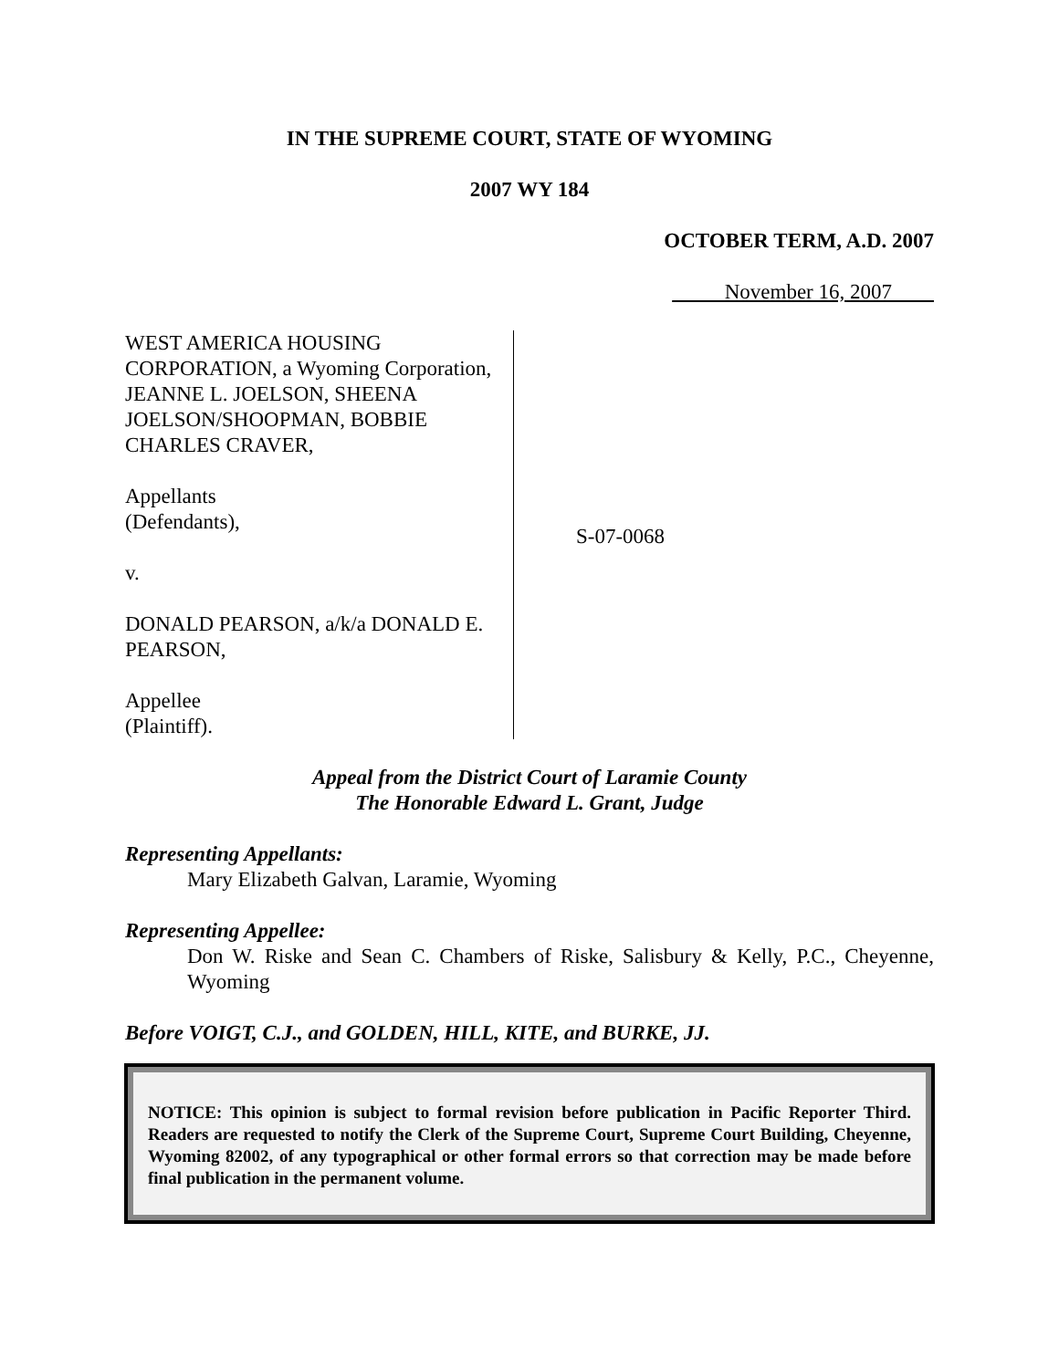IN THE SUPREME COURT, STATE OF WYOMING
2007 WY 184
OCTOBER TERM, A.D. 2007
November 16, 2007
WEST AMERICA HOUSING CORPORATION, a Wyoming Corporation, JEANNE L. JOELSON, SHEENA JOELSON/SHOOPMAN, BOBBIE CHARLES CRAVER,
Appellants
(Defendants),
v.
DONALD PEARSON, a/k/a DONALD E. PEARSON,
Appellee
(Plaintiff).
S-07-0068
Appeal from the District Court of Laramie County
The Honorable Edward L. Grant, Judge
Representing Appellants:
Mary Elizabeth Galvan, Laramie, Wyoming
Representing Appellee:
Don W. Riske and Sean C. Chambers of Riske, Salisbury & Kelly, P.C., Cheyenne, Wyoming
Before VOIGT, C.J., and GOLDEN, HILL, KITE, and BURKE, JJ.
NOTICE: This opinion is subject to formal revision before publication in Pacific Reporter Third. Readers are requested to notify the Clerk of the Supreme Court, Supreme Court Building, Cheyenne, Wyoming 82002, of any typographical or other formal errors so that correction may be made before final publication in the permanent volume.